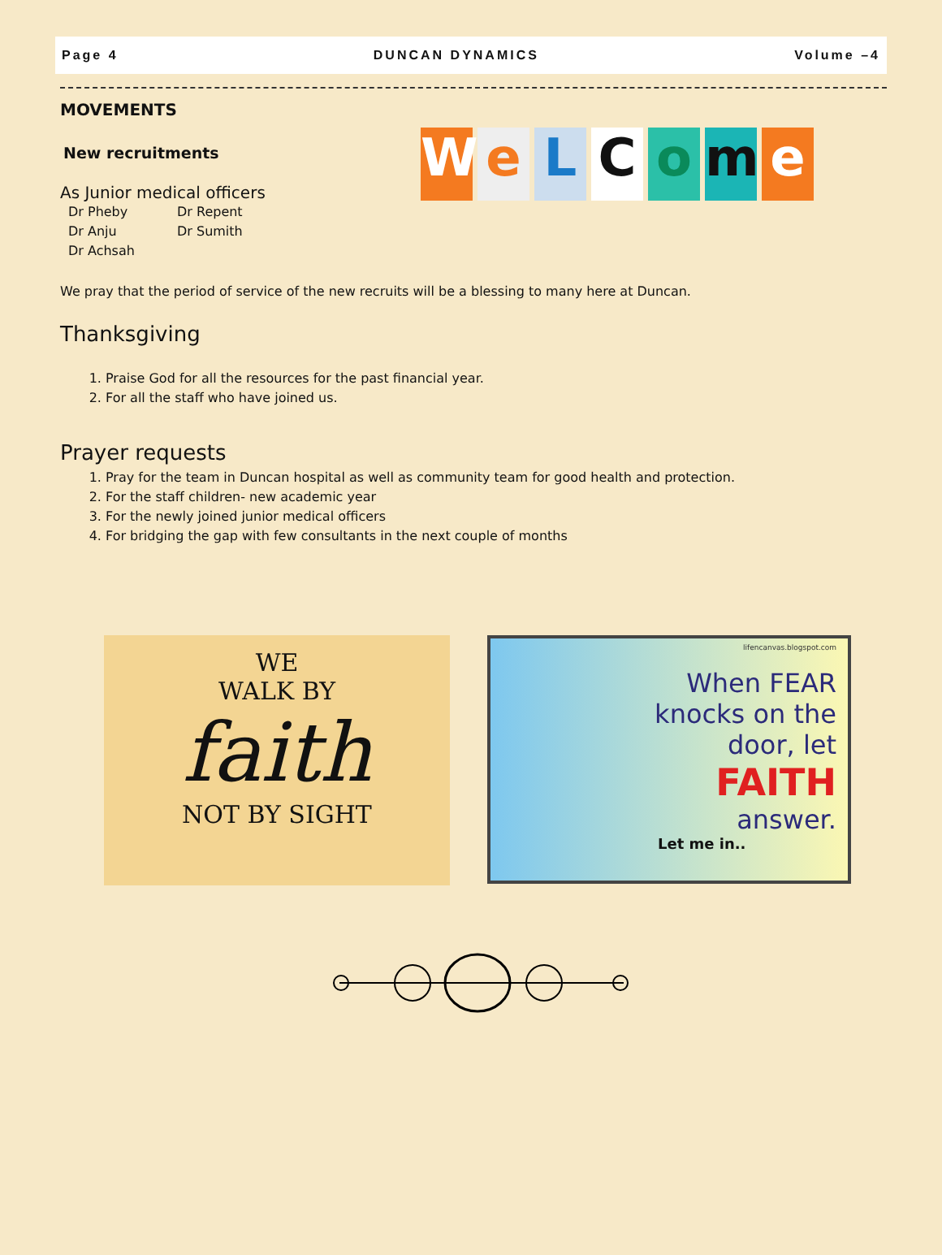Page 4 DUNCAN DYNAMICS Volume –4
MOVEMENTS
New recruitments
As Junior medical officers
Dr Pheby Dr Repent Dr Anju Dr Sumith Dr Achsah
WeLCome
We pray that the period of service of the new recruits will be a blessing to many here at Duncan.
Thanksgiving
1. Praise God for all the resources for the past financial year.
2. For all the staff who have joined us.
Prayer requests
1. Pray for the team in Duncan hospital as well as community team for good health and protection.
2. For the staff children- new academic year
3. For the newly joined junior medical officers
4. For bridging the gap with few consultants in the next couple of months
WE
WALK BY
faith
NOT BY SIGHT
lifencanvas.blogspot.com
When FEAR
knocks on the
door, let
FAITH
answer.
Let me in..